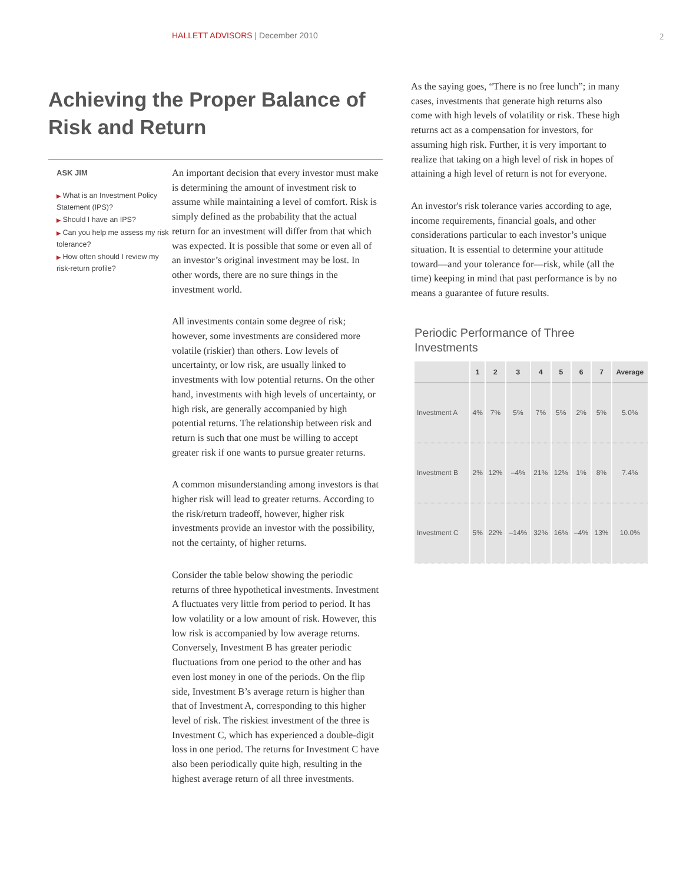HALLETT ADVISORS | December 2010
2
Achieving the Proper Balance of Risk and Return
ASK JIM
▶ What is an Investment Policy Statement (IPS)?
▶ Should I have an IPS?
▶ Can you help me assess my risk tolerance?
▶ How often should I review my risk-return profile?
An important decision that every investor must make is determining the amount of investment risk to assume while maintaining a level of comfort. Risk is simply defined as the probability that the actual return for an investment will differ from that which was expected. It is possible that some or even all of an investor’s original investment may be lost. In other words, there are no sure things in the investment world.
All investments contain some degree of risk; however, some investments are considered more volatile (riskier) than others. Low levels of uncertainty, or low risk, are usually linked to investments with low potential returns. On the other hand, investments with high levels of uncertainty, or high risk, are generally accompanied by high potential returns. The relationship between risk and return is such that one must be willing to accept greater risk if one wants to pursue greater returns.
A common misunderstanding among investors is that higher risk will lead to greater returns. According to the risk/return tradeoff, however, higher risk investments provide an investor with the possibility, not the certainty, of higher returns.
Consider the table below showing the periodic returns of three hypothetical investments. Investment A fluctuates very little from period to period. It has low volatility or a low amount of risk. However, this low risk is accompanied by low average returns. Conversely, Investment B has greater periodic fluctuations from one period to the other and has even lost money in one of the periods. On the flip side, Investment B’s average return is higher than that of Investment A, corresponding to this higher level of risk. The riskiest investment of the three is Investment C, which has experienced a double-digit loss in one period. The returns for Investment C have also been periodically quite high, resulting in the highest average return of all three investments.
As the saying goes, “There is no free lunch”; in many cases, investments that generate high returns also come with high levels of volatility or risk. These high returns act as a compensation for investors, for assuming high risk. Further, it is very important to realize that taking on a high level of risk in hopes of attaining a high level of return is not for everyone.
An investor's risk tolerance varies according to age, income requirements, financial goals, and other considerations particular to each investor’s unique situation. It is essential to determine your attitude toward—and your tolerance for—risk, while (all the time) keeping in mind that past performance is by no means a guarantee of future results.
Periodic Performance of Three Investments
| | 1 | 2 | 3 | 4 | 5 | 6 | 7 | Average |
| --- | --- | --- | --- | --- | --- | --- | --- | --- |
| Investment A | 4% | 7% | 5% | 7% | 5% | 2% | 5% | 5.0% |
| Investment B | 2% | 12% | –4% | 21% | 12% | 1% | 8% | 7.4% |
| Investment C | 5% | 22% | –14% | 32% | 16% | –4% | 13% | 10.0% |